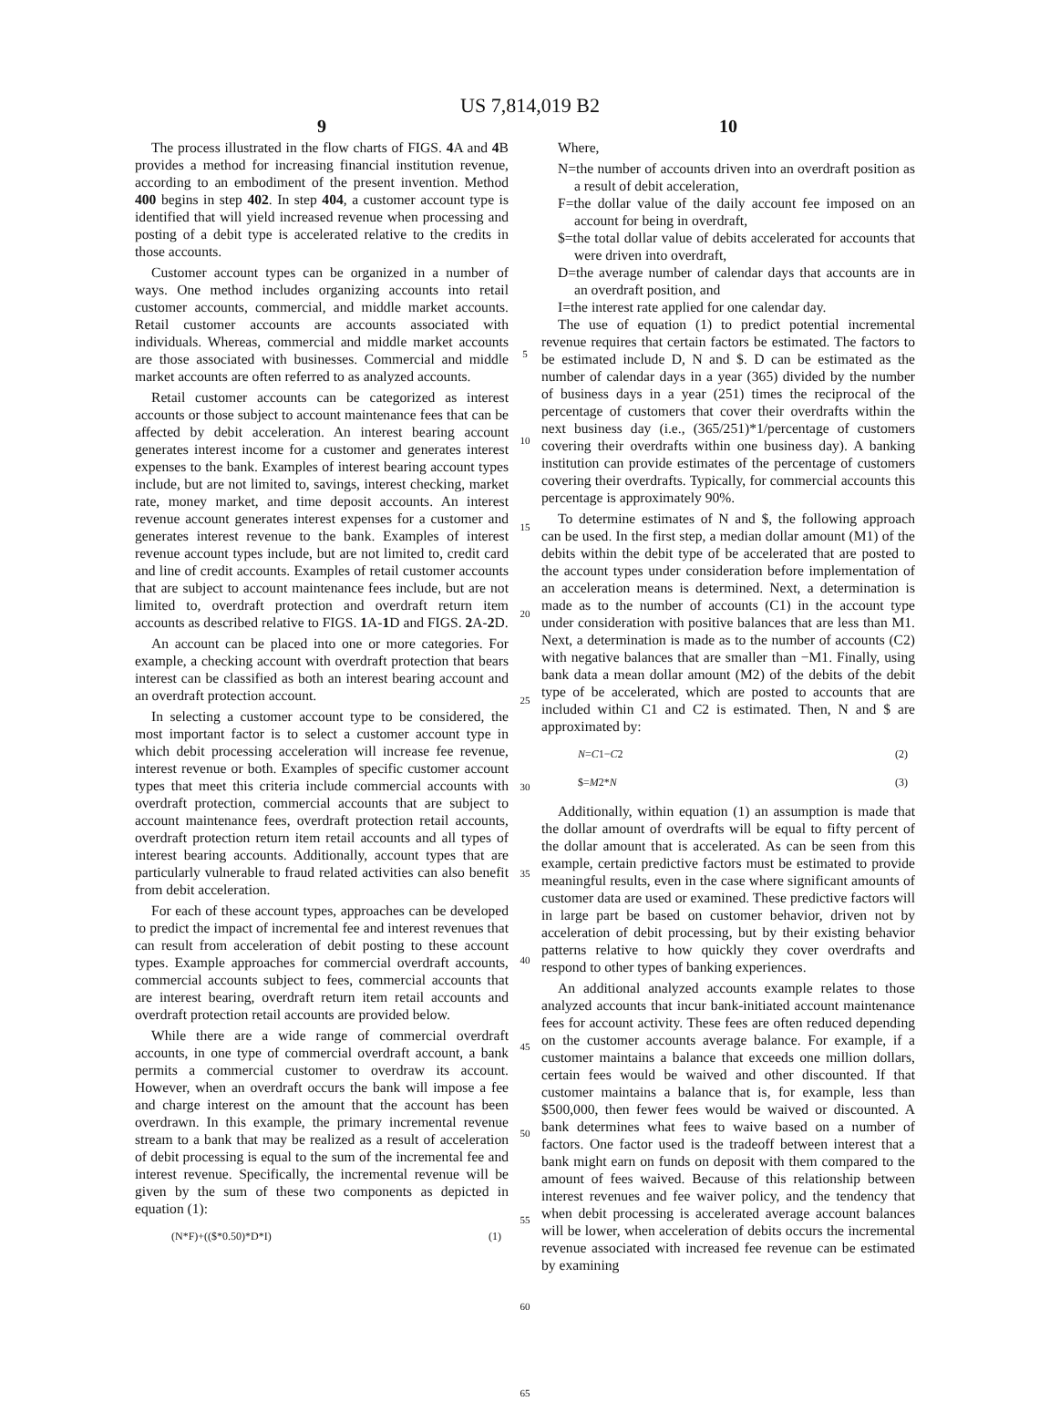US 7,814,019 B2
9
The process illustrated in the flow charts of FIGS. 4 A and 4 B provides a method for increasing financial institution revenue, according to an embodiment of the present invention. Method 400 begins in step 402. In step 404, a customer account type is identified that will yield increased revenue when processing and posting of a debit type is accelerated relative to the credits in those accounts.
Customer account types can be organized in a number of ways. One method includes organizing accounts into retail customer accounts, commercial, and middle market accounts. Retail customer accounts are accounts associated with individuals. Whereas, commercial and middle market accounts are those associated with businesses. Commercial and middle market accounts are often referred to as analyzed accounts.
Retail customer accounts can be categorized as interest accounts or those subject to account maintenance fees that can be affected by debit acceleration. An interest bearing account generates interest income for a customer and generates interest expenses to the bank. Examples of interest bearing account types include, but are not limited to, savings, interest checking, market rate, money market, and time deposit accounts. An interest revenue account generates interest expenses for a customer and generates interest revenue to the bank. Examples of interest revenue account types include, but are not limited to, credit card and line of credit accounts. Examples of retail customer accounts that are subject to account maintenance fees include, but are not limited to, overdraft protection and overdraft return item accounts as described relative to FIGS. 1 A-1 D and FIGS. 2 A-2 D.
An account can be placed into one or more categories. For example, a checking account with overdraft protection that bears interest can be classified as both an interest bearing account and an overdraft protection account.
In selecting a customer account type to be considered, the most important factor is to select a customer account type in which debit processing acceleration will increase fee revenue, interest revenue or both. Examples of specific customer account types that meet this criteria include commercial accounts with overdraft protection, commercial accounts that are subject to account maintenance fees, overdraft protection retail accounts, overdraft protection return item retail accounts and all types of interest bearing accounts. Additionally, account types that are particularly vulnerable to fraud related activities can also benefit from debit acceleration.
For each of these account types, approaches can be developed to predict the impact of incremental fee and interest revenues that can result from acceleration of debit posting to these account types. Example approaches for commercial overdraft accounts, commercial accounts subject to fees, commercial accounts that are interest bearing, overdraft return item retail accounts and overdraft protection retail accounts are provided below.
While there are a wide range of commercial overdraft accounts, in one type of commercial overdraft account, a bank permits a commercial customer to overdraw its account. However, when an overdraft occurs the bank will impose a fee and charge interest on the amount that the account has been overdrawn. In this example, the primary incremental revenue stream to a bank that may be realized as a result of acceleration of debit processing is equal to the sum of the incremental fee and interest revenue. Specifically, the incremental revenue will be given by the sum of these two components as depicted in equation (1):
(N*F)+(($*0.50)*D*I) (1)
5
10
15
20
25
30
35
40
45
50
55
60
65
10
Where,
N=the number of accounts driven into an overdraft position as a result of debit acceleration,
F=the dollar value of the daily account fee imposed on an account for being in overdraft,
$=the total dollar value of debits accelerated for accounts that were driven into overdraft,
D=the average number of calendar days that accounts are in an overdraft position, and
I=the interest rate applied for one calendar day.
The use of equation (1) to predict potential incremental revenue requires that certain factors be estimated. The factors to be estimated include D, N and $. D can be estimated as the number of calendar days in a year (365) divided by the number of business days in a year (251) times the reciprocal of the percentage of customers that cover their overdrafts within the next business day (i.e., (365/251)*1/percentage of customers covering their overdrafts within one business day). A banking institution can provide estimates of the percentage of customers covering their overdrafts. Typically, for commercial accounts this percentage is approximately 90%.
To determine estimates of N and $, the following approach can be used. In the first step, a median dollar amount (M1) of the debits within the debit type of be accelerated that are posted to the account types under consideration before implementation of an acceleration means is determined. Next, a determination is made as to the number of accounts (C1) in the account type under consideration with positive balances that are less than M1. Next, a determination is made as to the number of accounts (C2) with negative balances that are smaller than −M1. Finally, using bank data a mean dollar amount (M2) of the debits of the debit type of be accelerated, which are posted to accounts that are included within C1 and C2 is estimated. Then, N and $ are approximated by:
N=C1−C2 (2)
$=M2*N (3)
Additionally, within equation (1) an assumption is made that the dollar amount of overdrafts will be equal to fifty percent of the dollar amount that is accelerated. As can be seen from this example, certain predictive factors must be estimated to provide meaningful results, even in the case where significant amounts of customer data are used or examined. These predictive factors will in large part be based on customer behavior, driven not by acceleration of debit processing, but by their existing behavior patterns relative to how quickly they cover overdrafts and respond to other types of banking experiences.
An additional analyzed accounts example relates to those analyzed accounts that incur bank-initiated account maintenance fees for account activity. These fees are often reduced depending on the customer accounts average balance. For example, if a customer maintains a balance that exceeds one million dollars, certain fees would be waived and other discounted. If that customer maintains a balance that is, for example, less than $500,000, then fewer fees would be waived or discounted. A bank determines what fees to waive based on a number of factors. One factor used is the tradeoff between interest that a bank might earn on funds on deposit with them compared to the amount of fees waived. Because of this relationship between interest revenues and fee waiver policy, and the tendency that when debit processing is accelerated average account balances will be lower, when acceleration of debits occurs the incremental revenue associated with increased fee revenue can be estimated by examining